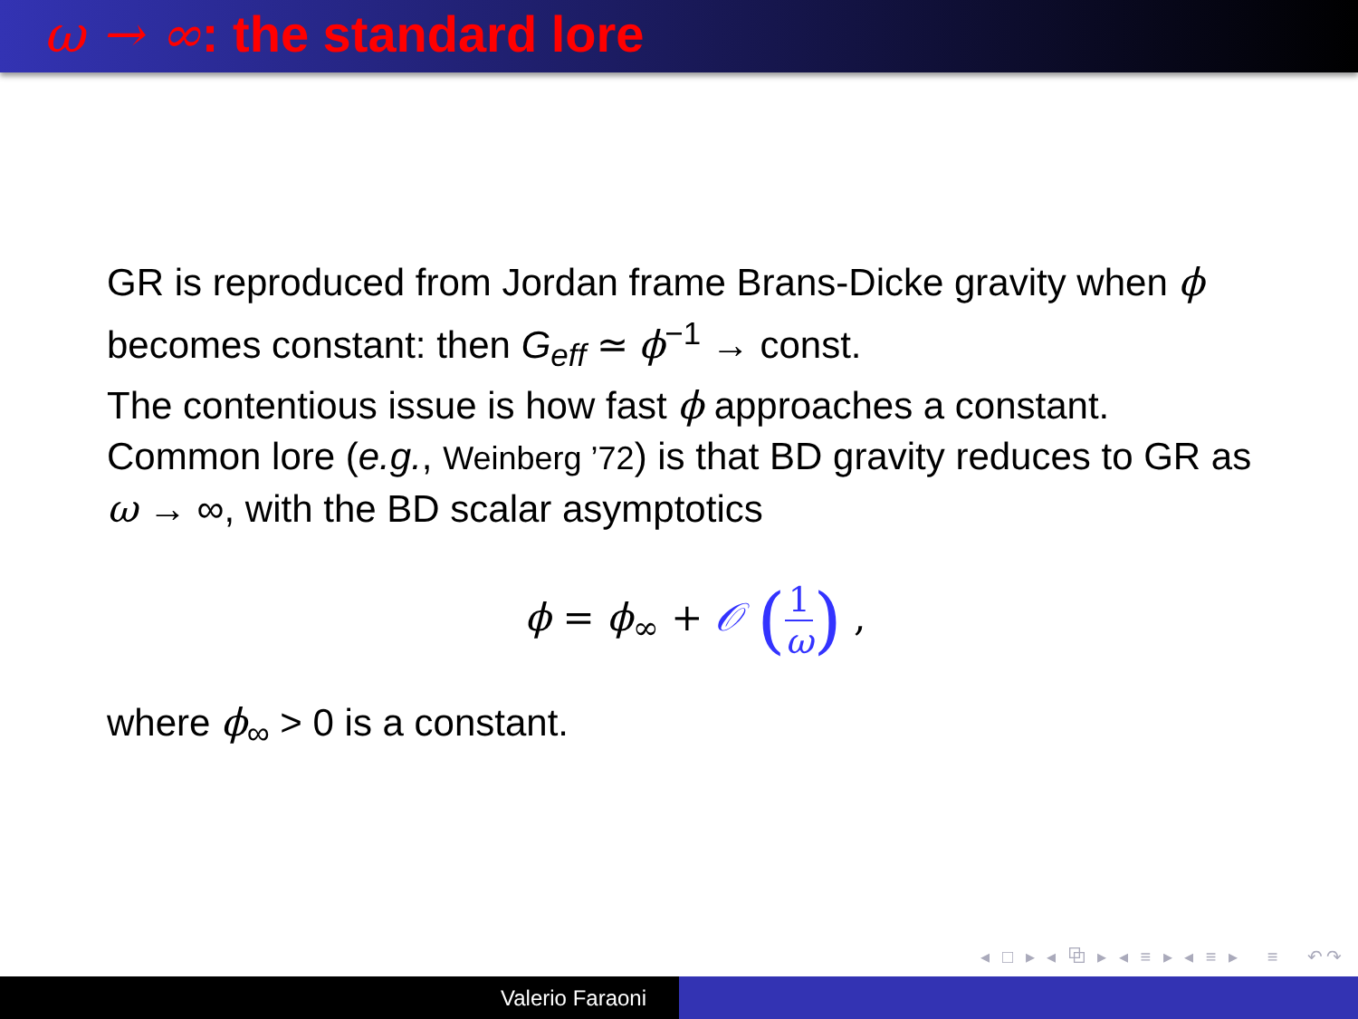ω → ∞: the standard lore
GR is reproduced from Jordan frame Brans-Dicke gravity when ϕ becomes constant: then G<sub>eff</sub> ≃ ϕ<sup>−1</sup> → const.
The contentious issue is how fast ϕ approaches a constant.
Common lore (e.g., Weinberg ’72) is that BD gravity reduces to GR as ω → ∞, with the BD scalar asymptotics
ϕ = ϕ<sub>∞</sub> + 𝒪 (1 ω) ,
where ϕ<sub>∞</sub> > 0 is a constant.
◂ □ ▸ ◂ ⧉ ▸ ◂ ≡ ▸ ◂ ≡ ▸ ≡ ↶↷
Valerio Faraoni